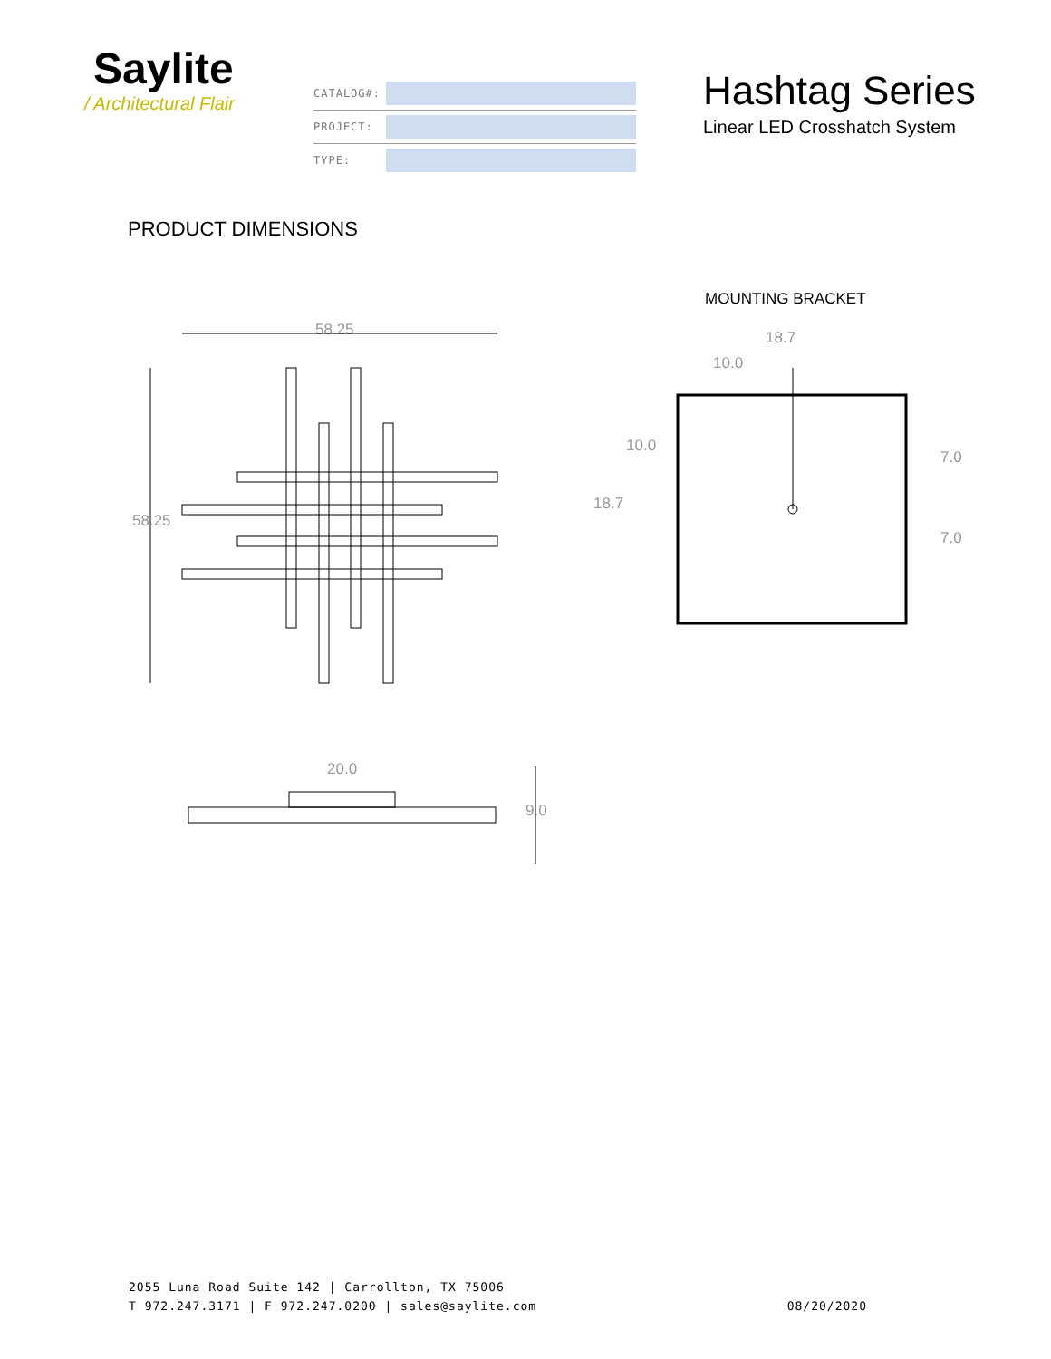Saylite
/ Architectural Flair
CATALOG#:
PROJECT:
TYPE:
Hashtag Series
Linear LED Crosshatch System
PRODUCT DIMENSIONS
MOUNTING BRACKET
58.25
58.25
18.7
10.0
10.0
18.7
7.0
7.0
20.0
9.0
2055 Luna Road Suite 142 | Carrollton, TX 75006
T 972.247.3171 | F 972.247.0200 | sales@saylite.com
08/20/2020